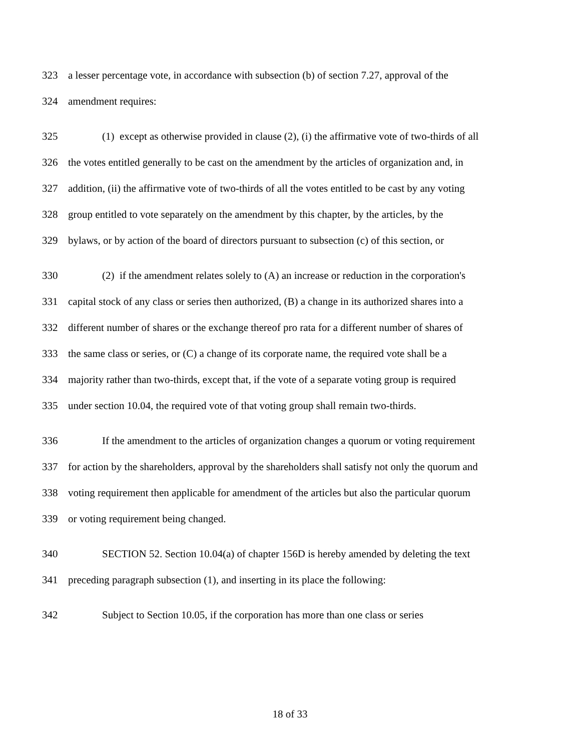323 a lesser percentage vote, in accordance with subsection (b) of section 7.27, approval of the
324 amendment requires:
325 (1) except as otherwise provided in clause (2), (i) the affirmative vote of two-thirds of all
326 the votes entitled generally to be cast on the amendment by the articles of organization and, in
327 addition, (ii) the affirmative vote of two-thirds of all the votes entitled to be cast by any voting
328 group entitled to vote separately on the amendment by this chapter, by the articles, by the
329 bylaws, or by action of the board of directors pursuant to subsection (c) of this section, or
330 (2) if the amendment relates solely to (A) an increase or reduction in the corporation's
331 capital stock of any class or series then authorized, (B) a change in its authorized shares into a
332 different number of shares or the exchange thereof pro rata for a different number of shares of
333 the same class or series, or (C) a change of its corporate name, the required vote shall be a
334 majority rather than two-thirds, except that, if the vote of a separate voting group is required
335 under section 10.04, the required vote of that voting group shall remain two-thirds.
336 If the amendment to the articles of organization changes a quorum or voting requirement
337 for action by the shareholders, approval by the shareholders shall satisfy not only the quorum and
338 voting requirement then applicable for amendment of the articles but also the particular quorum
339 or voting requirement being changed.
340 SECTION 52. Section 10.04(a) of chapter 156D is hereby amended by deleting the text
341 preceding paragraph subsection (1), and inserting in its place the following:
342 Subject to Section 10.05, if the corporation has more than one class or series
18 of 33